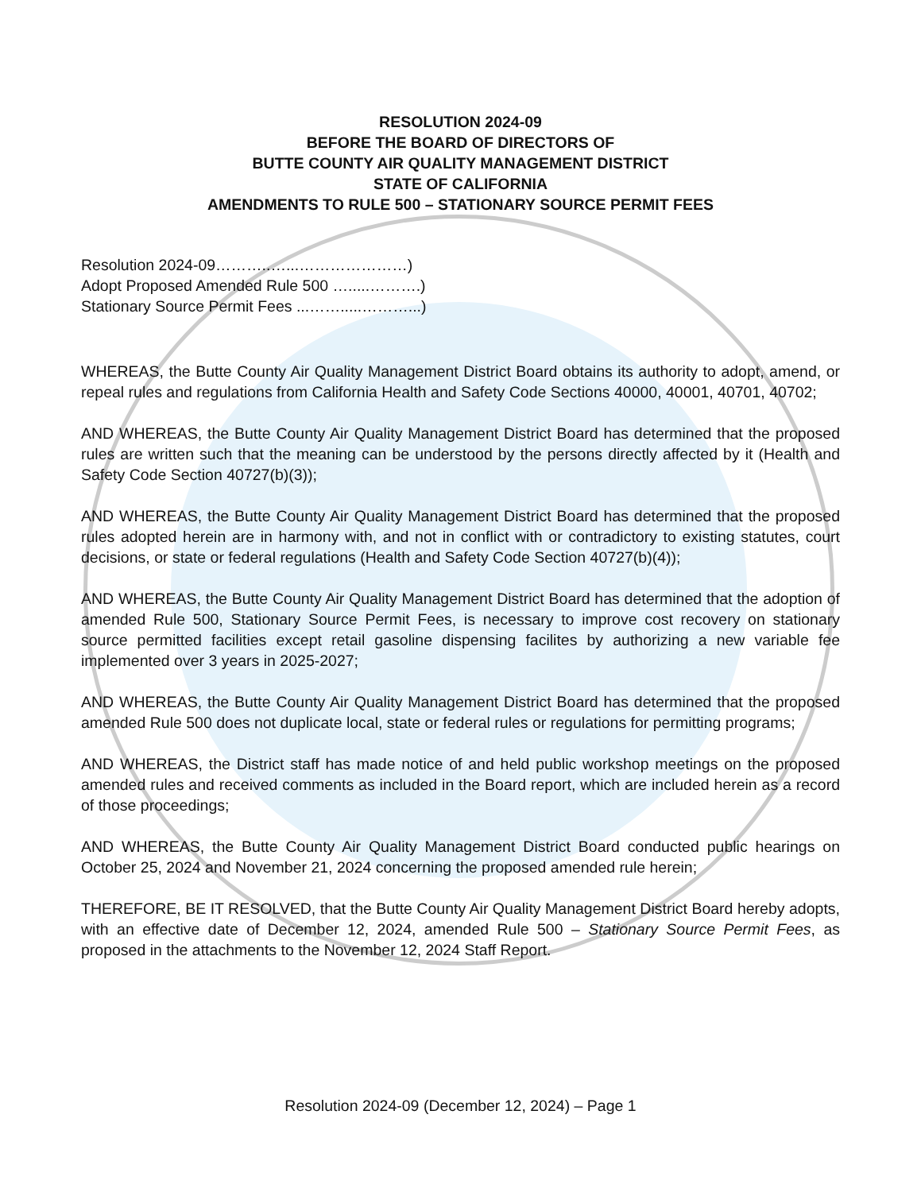RESOLUTION 2024-09
BEFORE THE BOARD OF DIRECTORS OF
BUTTE COUNTY AIR QUALITY MANAGEMENT DISTRICT
STATE OF CALIFORNIA
AMENDMENTS TO RULE 500 – STATIONARY SOURCE PERMIT FEES
Resolution 2024-09………..…...…………………)
Adopt Proposed Amended Rule 500 ….....……….)
Stationary Source Permit Fees ...…….....………...)
WHEREAS, the Butte County Air Quality Management District Board obtains its authority to adopt, amend, or repeal rules and regulations from California Health and Safety Code Sections 40000, 40001, 40701, 40702;
AND WHEREAS, the Butte County Air Quality Management District Board has determined that the proposed rules are written such that the meaning can be understood by the persons directly affected by it (Health and Safety Code Section 40727(b)(3));
AND WHEREAS, the Butte County Air Quality Management District Board has determined that the proposed rules adopted herein are in harmony with, and not in conflict with or contradictory to existing statutes, court decisions, or state or federal regulations (Health and Safety Code Section 40727(b)(4));
AND WHEREAS, the Butte County Air Quality Management District Board has determined that the adoption of amended Rule 500, Stationary Source Permit Fees, is necessary to improve cost recovery on stationary source permitted facilities except retail gasoline dispensing facilites by authorizing a new variable fee implemented over 3 years in 2025-2027;
AND WHEREAS, the Butte County Air Quality Management District Board has determined that the proposed amended Rule 500 does not duplicate local, state or federal rules or regulations for permitting programs;
AND WHEREAS, the District staff has made notice of and held public workshop meetings on the proposed amended rules and received comments as included in the Board report, which are included herein as a record of those proceedings;
AND WHEREAS, the Butte County Air Quality Management District Board conducted public hearings on October 25, 2024 and November 21, 2024 concerning the proposed amended rule herein;
THEREFORE, BE IT RESOLVED, that the Butte County Air Quality Management District Board hereby adopts, with an effective date of December 12, 2024, amended Rule 500 – Stationary Source Permit Fees, as proposed in the attachments to the November 12, 2024 Staff Report.
Resolution 2024-09 (December 12, 2024) – Page 1